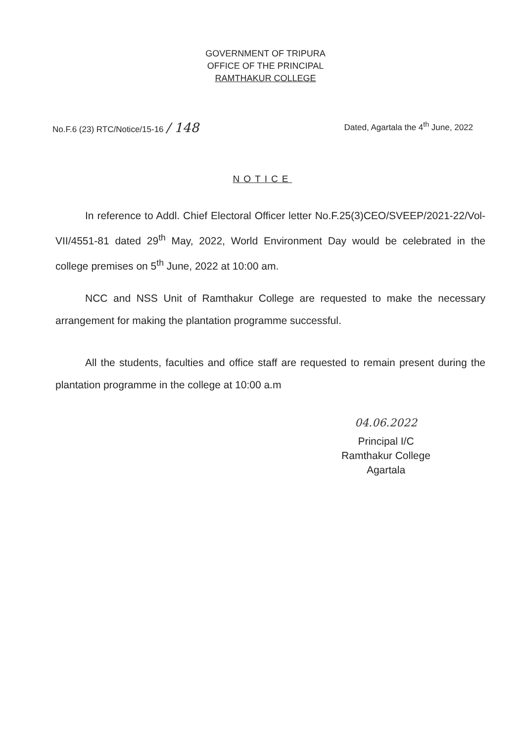GOVERNMENT OF TRIPURA
OFFICE OF THE PRINCIPAL
RAMTHAKUR COLLEGE
No.F.6 (23) RTC/Notice/15-16 / 148 Dated, Agartala the 4<sup>th</sup> June, 2022
NOTICE
In reference to Addl. Chief Electoral Officer letter No.F.25(3)CEO/SVEEP/2021-22/Vol-VII/4551-81 dated 29<sup>th</sup> May, 2022, World Environment Day would be celebrated in the college premises on 5<sup>th</sup> June, 2022 at 10:00 am.
NCC and NSS Unit of Ramthakur College are requested to make the necessary arrangement for making the plantation programme successful.
All the students, faculties and office staff are requested to remain present during the plantation programme in the college at 10:00 a.m
04.06.2022
Principal I/C
Ramthakur College
Agartala